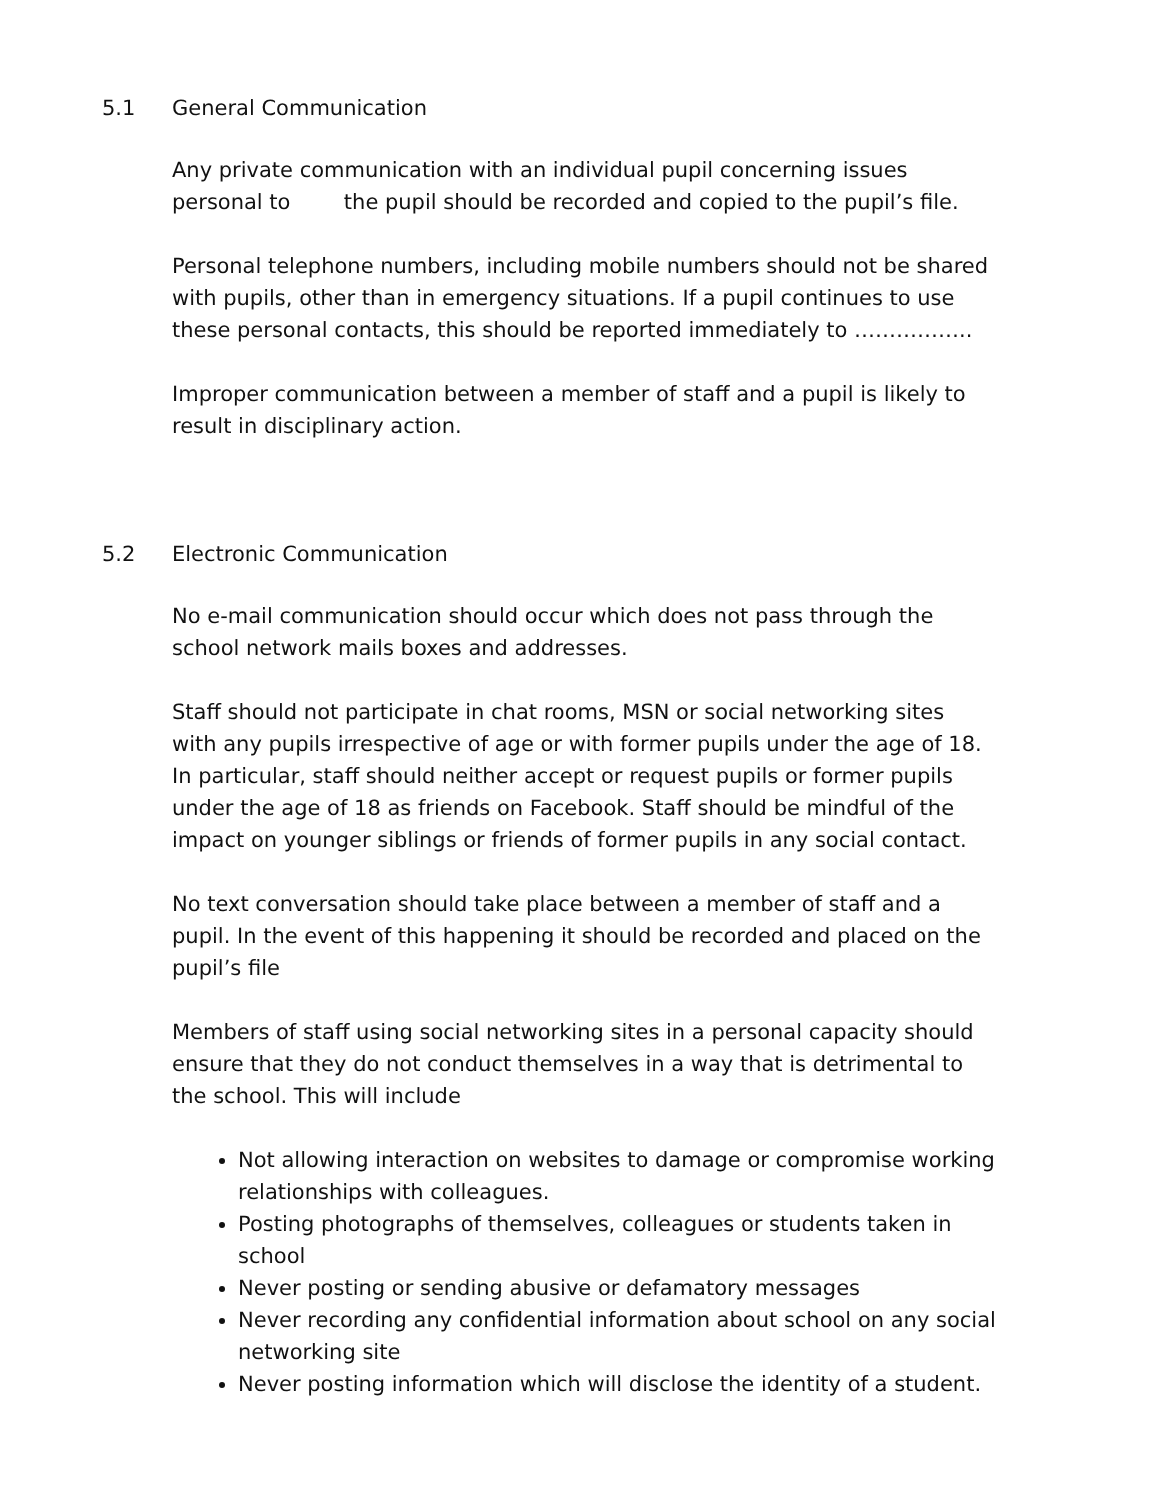5.1 General Communication
Any private communication with an individual pupil concerning issues personal to the pupil should be recorded and copied to the pupil’s file.
Personal telephone numbers, including mobile numbers should not be shared with pupils, other than in emergency situations. If a pupil continues to use these personal contacts, this should be reported immediately to ……………..
Improper communication between a member of staff and a pupil is likely to result in disciplinary action.
5.2 Electronic Communication
No e-mail communication should occur which does not pass through the school network mails boxes and addresses.
Staff should not participate in chat rooms, MSN or social networking sites with any pupils irrespective of age or with former pupils under the age of 18. In particular, staff should neither accept or request pupils or former pupils under the age of 18 as friends on Facebook. Staff should be mindful of the impact on younger siblings or friends of former pupils in any social contact.
No text conversation should take place between a member of staff and a pupil. In the event of this happening it should be recorded and placed on the pupil’s file
Members of staff using social networking sites in a personal capacity should ensure that they do not conduct themselves in a way that is detrimental to the school. This will include
Not allowing interaction on websites to damage or compromise working relationships with colleagues.
Posting photographs of themselves, colleagues or students taken in school
Never posting or sending abusive or defamatory messages
Never recording any confidential information about school on any social networking site
Never posting information which will disclose the identity of a student.